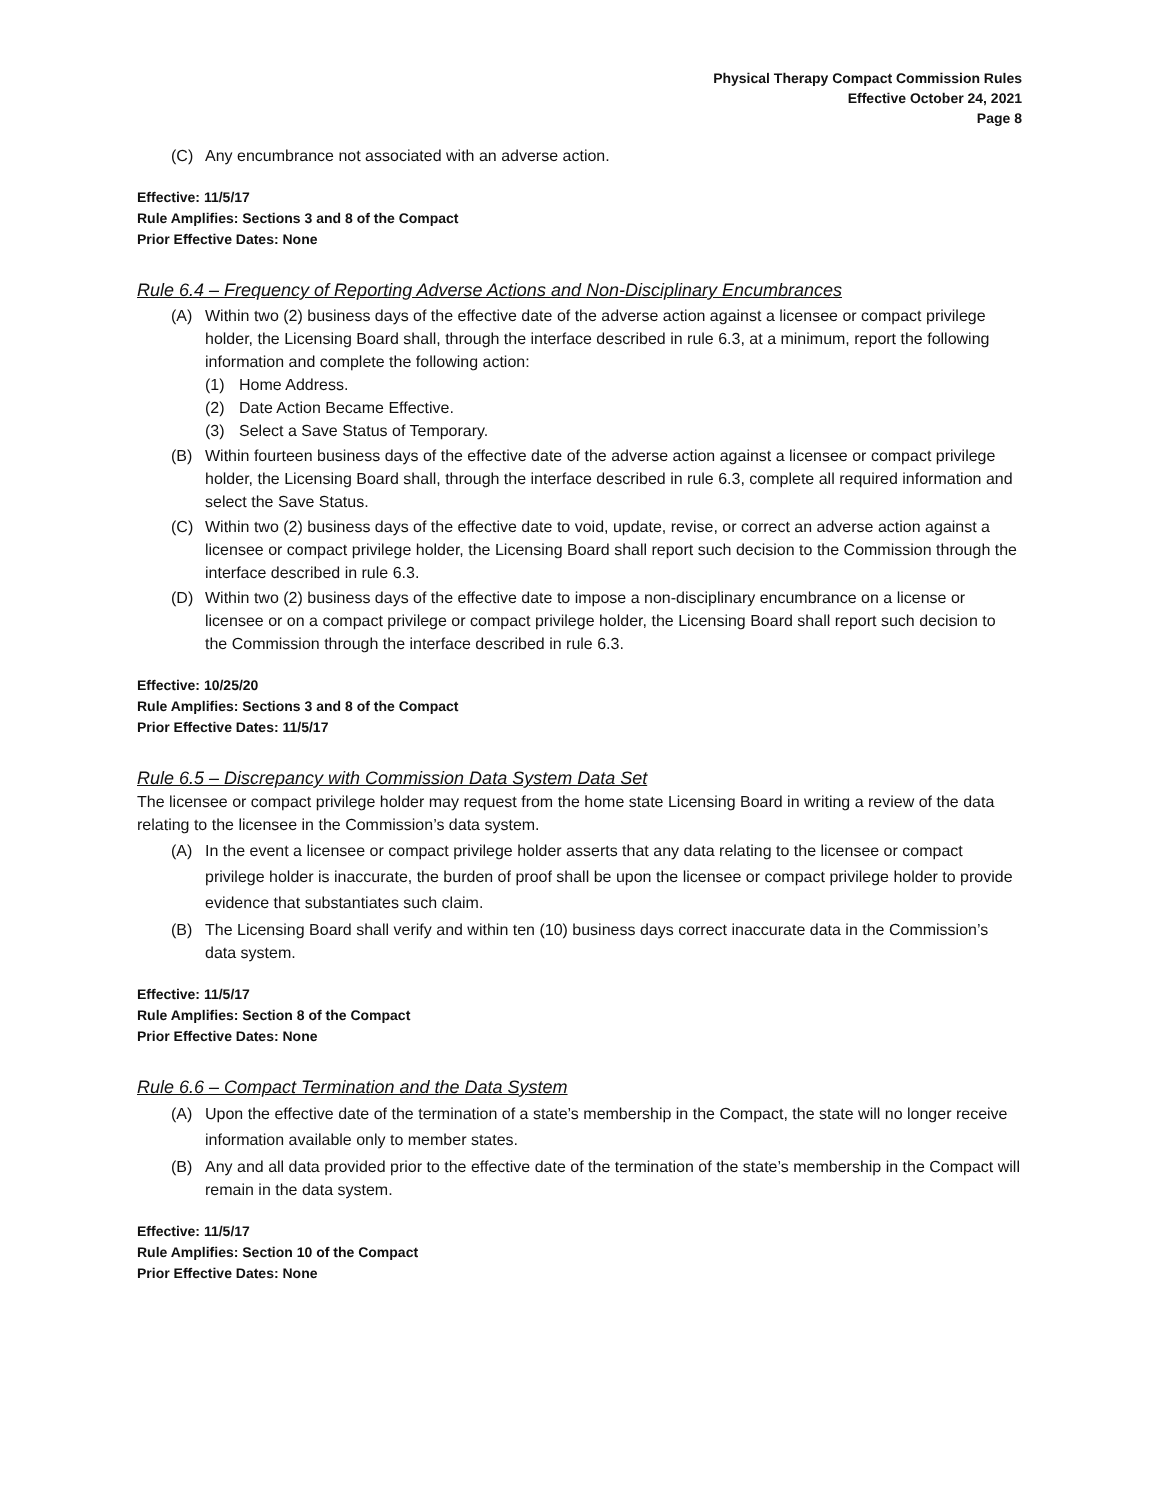Physical Therapy Compact Commission Rules
Effective October 24, 2021
Page 8
(C) Any encumbrance not associated with an adverse action.
Effective: 11/5/17
Rule Amplifies: Sections 3 and 8 of the Compact
Prior Effective Dates: None
Rule 6.4 – Frequency of Reporting Adverse Actions and Non-Disciplinary Encumbrances
(A) Within two (2) business days of the effective date of the adverse action against a licensee or compact privilege holder, the Licensing Board shall, through the interface described in rule 6.3, at a minimum, report the following information and complete the following action:
(1) Home Address.
(2) Date Action Became Effective.
(3) Select a Save Status of Temporary.
(B) Within fourteen business days of the effective date of the adverse action against a licensee or compact privilege holder, the Licensing Board shall, through the interface described in rule 6.3, complete all required information and select the Save Status.
(C) Within two (2) business days of the effective date to void, update, revise, or correct an adverse action against a licensee or compact privilege holder, the Licensing Board shall report such decision to the Commission through the interface described in rule 6.3.
(D) Within two (2) business days of the effective date to impose a non-disciplinary encumbrance on a license or licensee or on a compact privilege or compact privilege holder, the Licensing Board shall report such decision to the Commission through the interface described in rule 6.3.
Effective: 10/25/20
Rule Amplifies: Sections 3 and 8 of the Compact
Prior Effective Dates: 11/5/17
Rule 6.5 – Discrepancy with Commission Data System Data Set
The licensee or compact privilege holder may request from the home state Licensing Board in writing a review of the data relating to the licensee in the Commission’s data system.
(A) In the event a licensee or compact privilege holder asserts that any data relating to the licensee or compact privilege holder is inaccurate, the burden of proof shall be upon the licensee or compact privilege holder to provide evidence that substantiates such claim.
(B) The Licensing Board shall verify and within ten (10) business days correct inaccurate data in the Commission’s data system.
Effective: 11/5/17
Rule Amplifies: Section 8 of the Compact
Prior Effective Dates: None
Rule 6.6 – Compact Termination and the Data System
(A) Upon the effective date of the termination of a state’s membership in the Compact, the state will no longer receive information available only to member states.
(B) Any and all data provided prior to the effective date of the termination of the state’s membership in the Compact will remain in the data system.
Effective: 11/5/17
Rule Amplifies: Section 10 of the Compact
Prior Effective Dates: None